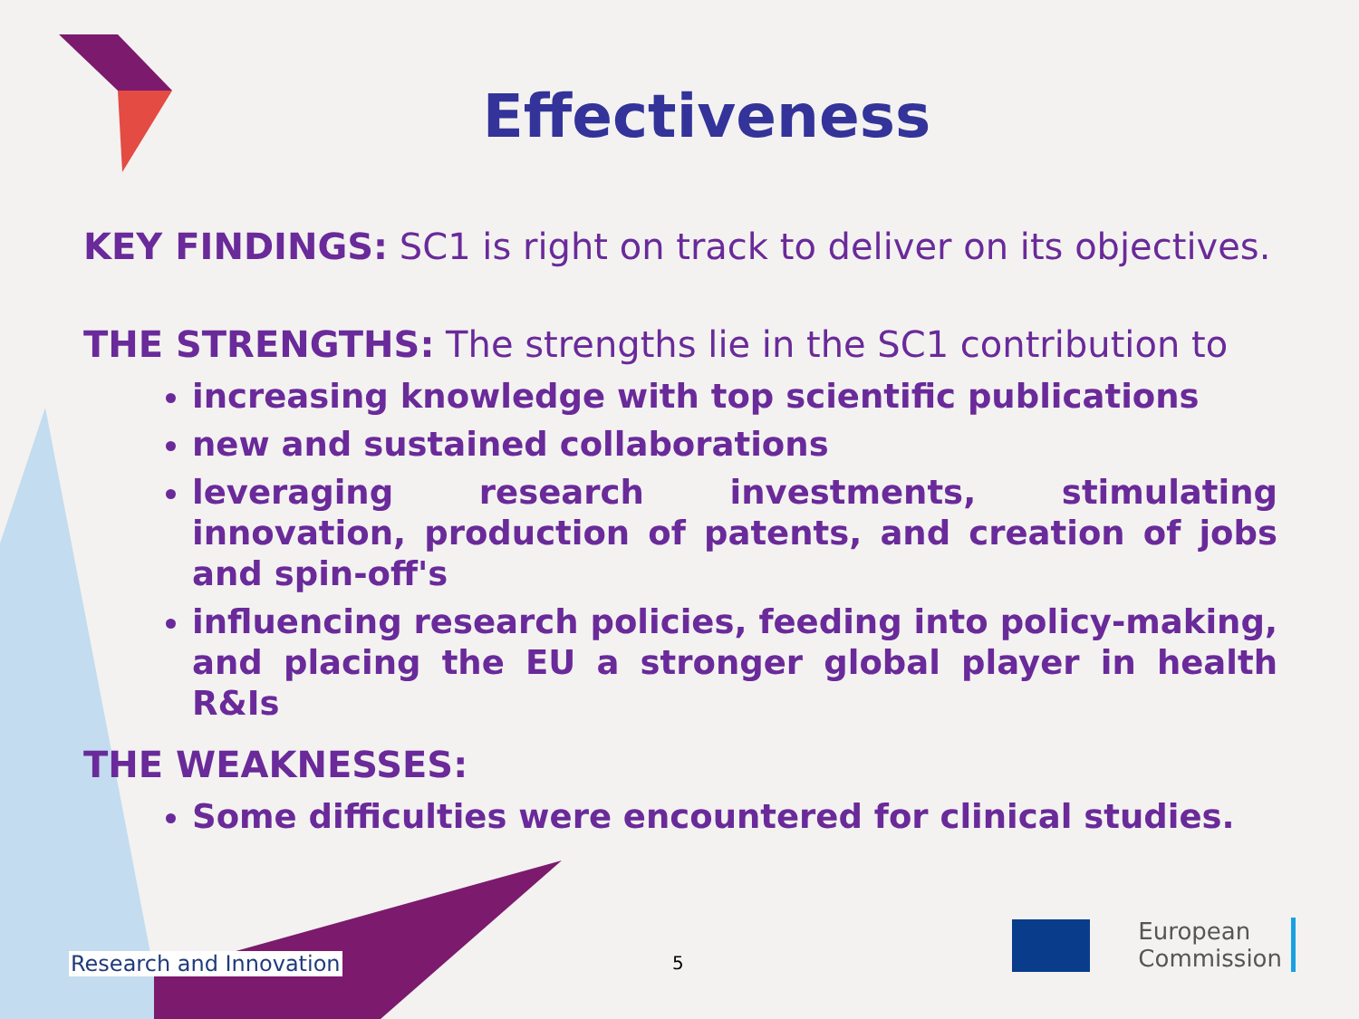Effectiveness
KEY FINDINGS: SC1 is right on track to deliver on its objectives.
THE STRENGTHS: The strengths lie in the SC1 contribution to
increasing knowledge with top scientific publications
new and sustained collaborations
leveraging research investments, stimulating innovation, production of patents, and creation of jobs and spin-off's
influencing research policies, feeding into policy-making, and placing the EU a stronger global player in health R&Is
THE WEAKNESSES:
Some difficulties were encountered for clinical studies.
Research and Innovation 5
European
Commission